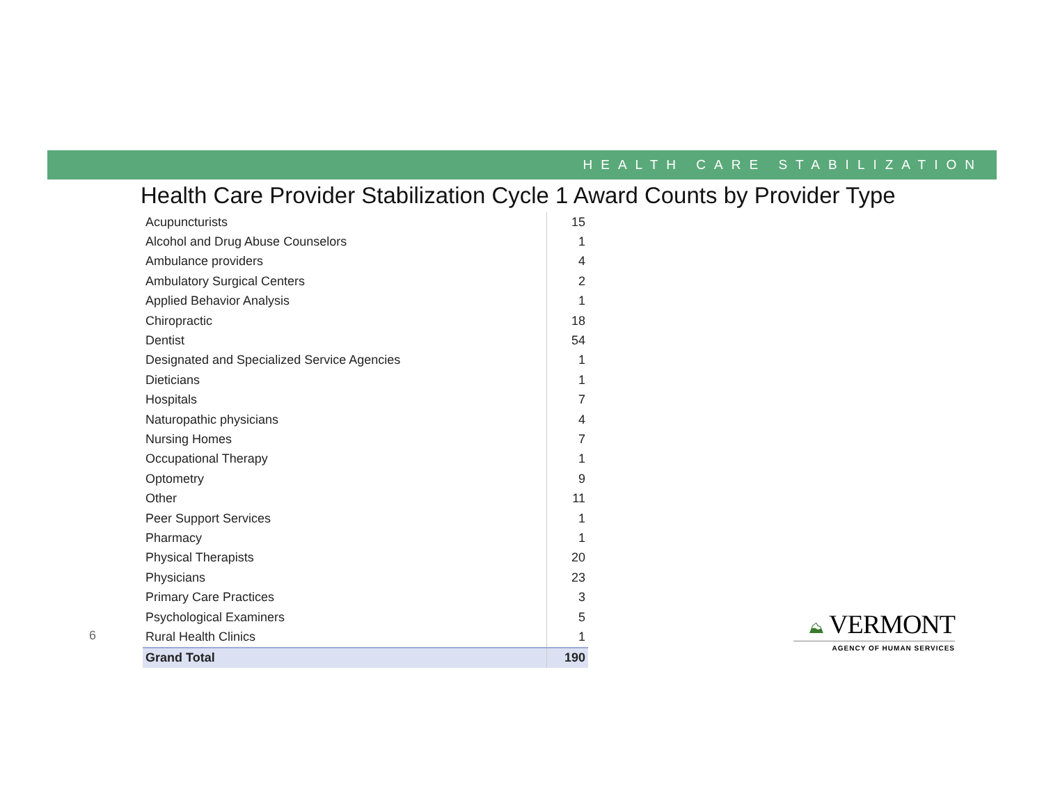HEALTH CARE STABILIZATION
Health Care Provider Stabilization Cycle 1 Award Counts by Provider Type
| Acupuncturists | 15 |
| Alcohol and Drug Abuse Counselors | 1 |
| Ambulance providers | 4 |
| Ambulatory Surgical Centers | 2 |
| Applied Behavior Analysis | 1 |
| Chiropractic | 18 |
| Dentist | 54 |
| Designated and Specialized Service Agencies | 1 |
| Dieticians | 1 |
| Hospitals | 7 |
| Naturopathic physicians | 4 |
| Nursing Homes | 7 |
| Occupational Therapy | 1 |
| Optometry | 9 |
| Other | 11 |
| Peer Support Services | 1 |
| Pharmacy | 1 |
| Physical Therapists | 20 |
| Physicians | 23 |
| Primary Care Practices | 3 |
| Psychological Examiners | 5 |
| Rural Health Clinics | 1 |
| Grand Total | 190 |
6
⛰ VERMONT
AGENCY OF HUMAN SERVICES